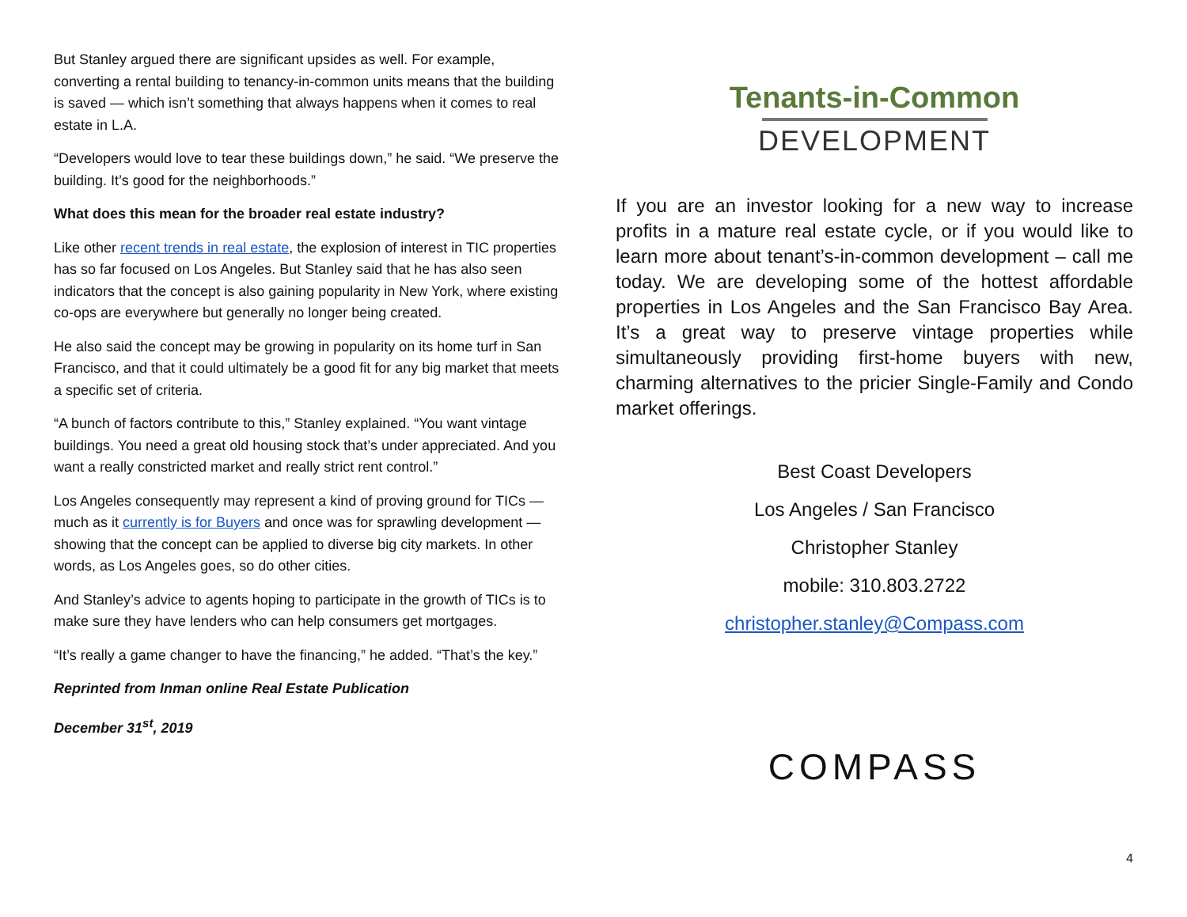But Stanley argued there are significant upsides as well. For example, converting a rental building to tenancy-in-common units means that the building is saved — which isn’t something that always happens when it comes to real estate in L.A.
“Developers would love to tear these buildings down,” he said. “We preserve the building. It’s good for the neighborhoods.”
What does this mean for the broader real estate industry?
Like other recent trends in real estate, the explosion of interest in TIC properties has so far focused on Los Angeles. But Stanley said that he has also seen indicators that the concept is also gaining popularity in New York, where existing co-ops are everywhere but generally no longer being created.
He also said the concept may be growing in popularity on its home turf in San Francisco, and that it could ultimately be a good fit for any big market that meets a specific set of criteria.
“A bunch of factors contribute to this,” Stanley explained. “You want vintage buildings. You need a great old housing stock that’s under appreciated. And you want a really constricted market and really strict rent control.”
Los Angeles consequently may represent a kind of proving ground for TICs — much as it currently is for Buyers and once was for sprawling development — showing that the concept can be applied to diverse big city markets. In other words, as Los Angeles goes, so do other cities.
And Stanley’s advice to agents hoping to participate in the growth of TICs is to make sure they have lenders who can help consumers get mortgages.
“It’s really a game changer to have the financing,” he added. “That’s the key.”
Reprinted from Inman online Real Estate Publication
December 31<sup>st</sup>, 2019
Tenants-in-Common
DEVELOPMENT
If you are an investor looking for a new way to increase profits in a mature real estate cycle, or if you would like to learn more about tenant’s-in-common development – call me today. We are developing some of the hottest affordable properties in Los Angeles and the San Francisco Bay Area. It’s a great way to preserve vintage properties while simultaneously providing first-home buyers with new, charming alternatives to the pricier Single-Family and Condo market offerings.
Best Coast Developers
Los Angeles / San Francisco
Christopher Stanley
mobile: 310.803.2722
christopher.stanley@Compass.com
COMPASS
4